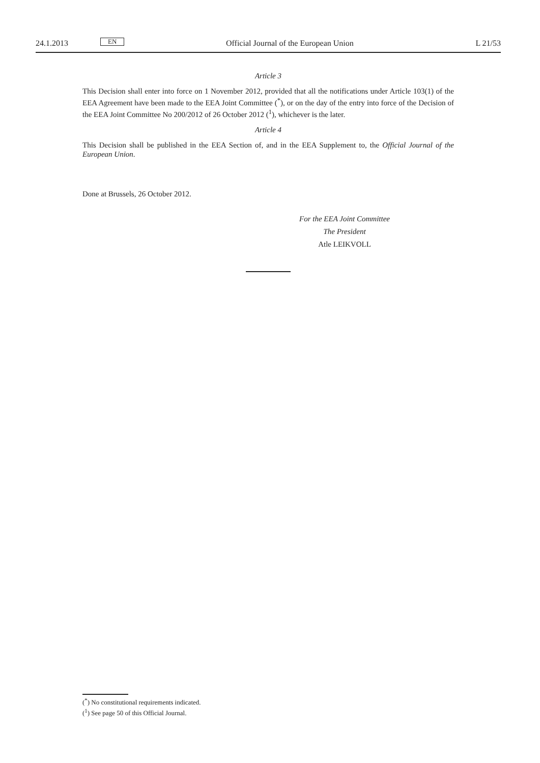24.1.2013 EN Official Journal of the European Union L 21/53
Article 3
This Decision shall enter into force on 1 November 2012, provided that all the notifications under Article 103(1) of the EEA Agreement have been made to the EEA Joint Committee (<sup>*</sup>), or on the day of the entry into force of the Decision of the EEA Joint Committee No 200/2012 of 26 October 2012 (<sup>1</sup>), whichever is the later.
Article 4
This Decision shall be published in the EEA Section of, and in the EEA Supplement to, the Official Journal of the European Union.
Done at Brussels, 26 October 2012.
For the EEA Joint Committee
The President
Atle LEIKVOLL
(<sup>*</sup>) No constitutional requirements indicated.
(<sup>1</sup>) See page 50 of this Official Journal.